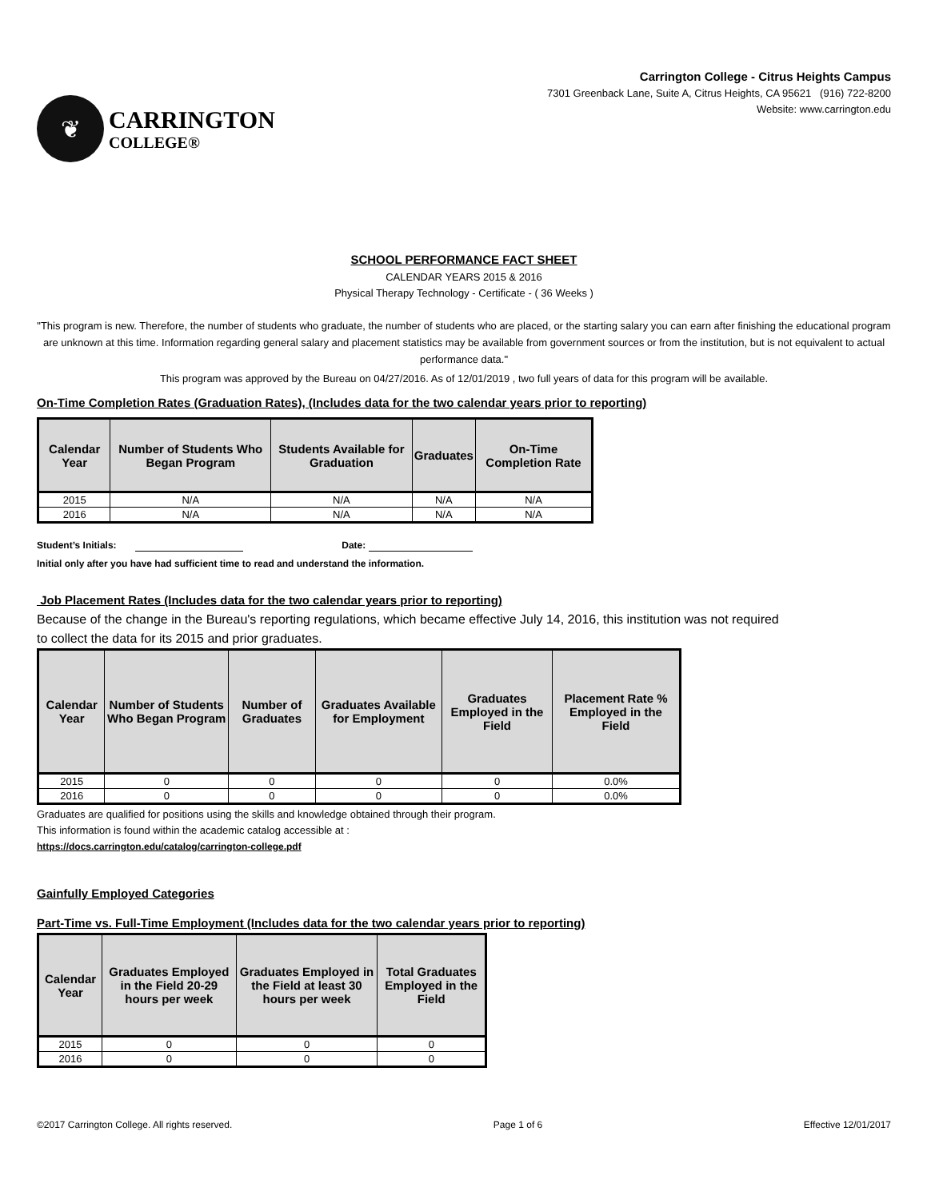❦
CARRINGTON
COLLEGE®
Carrington College - Citrus Heights Campus
7301 Greenback Lane, Suite A, Citrus Heights, CA 95621 (916) 722-8200
Website: www.carrington.edu
SCHOOL PERFORMANCE FACT SHEET
CALENDAR YEARS 2015 & 2016
Physical Therapy Technology - Certificate - ( 36 Weeks )
"This program is new. Therefore, the number of students who graduate, the number of students who are placed, or the starting salary you can earn after finishing the educational program are unknown at this time. Information regarding general salary and placement statistics may be available from government sources or from the institution, but is not equivalent to actual performance data."
This program was approved by the Bureau on 04/27/2016. As of 12/01/2019 , two full years of data for this program will be available.
On-Time Completion Rates (Graduation Rates), (Includes data for the two calendar years prior to reporting)
| Calendar Year | Number of Students Who Began Program | Students Available for Graduation | Graduates | On-Time Completion Rate |
| --- | --- | --- | --- | --- |
| 2015 | N/A | N/A | N/A | N/A |
| 2016 | N/A | N/A | N/A | N/A |
Student’s Initials: Date:
Initial only after you have had sufficient time to read and understand the information.
Job Placement Rates (Includes data for the two calendar years prior to reporting)
Because of the change in the Bureau's reporting regulations, which became effective July 14, 2016, this institution was not required to collect the data for its 2015 and prior graduates.
| Calendar Year | Number of Students Who Began Program | Number of Graduates | Graduates Available for Employment | Graduates Employed in the Field | Placement Rate % Employed in the Field |
| --- | --- | --- | --- | --- | --- |
| 2015 | 0 | 0 | 0 | 0 | 0.0% |
| 2016 | 0 | 0 | 0 | 0 | 0.0% |
Graduates are qualified for positions using the skills and knowledge obtained through their program.
This information is found within the academic catalog accessible at :
https://docs.carrington.edu/catalog/carrington-college.pdf
Gainfully Employed Categories
Part-Time vs. Full-Time Employment (Includes data for the two calendar years prior to reporting)
| Calendar Year | Graduates Employed in the Field 20-29 hours per week | Graduates Employed in the Field at least 30 hours per week | Total Graduates Employed in the Field |
| --- | --- | --- | --- |
| 2015 | 0 | 0 | 0 |
| 2016 | 0 | 0 | 0 |
©2017 Carrington College. All rights reserved. Page 1 of 6 Effective 12/01/2017